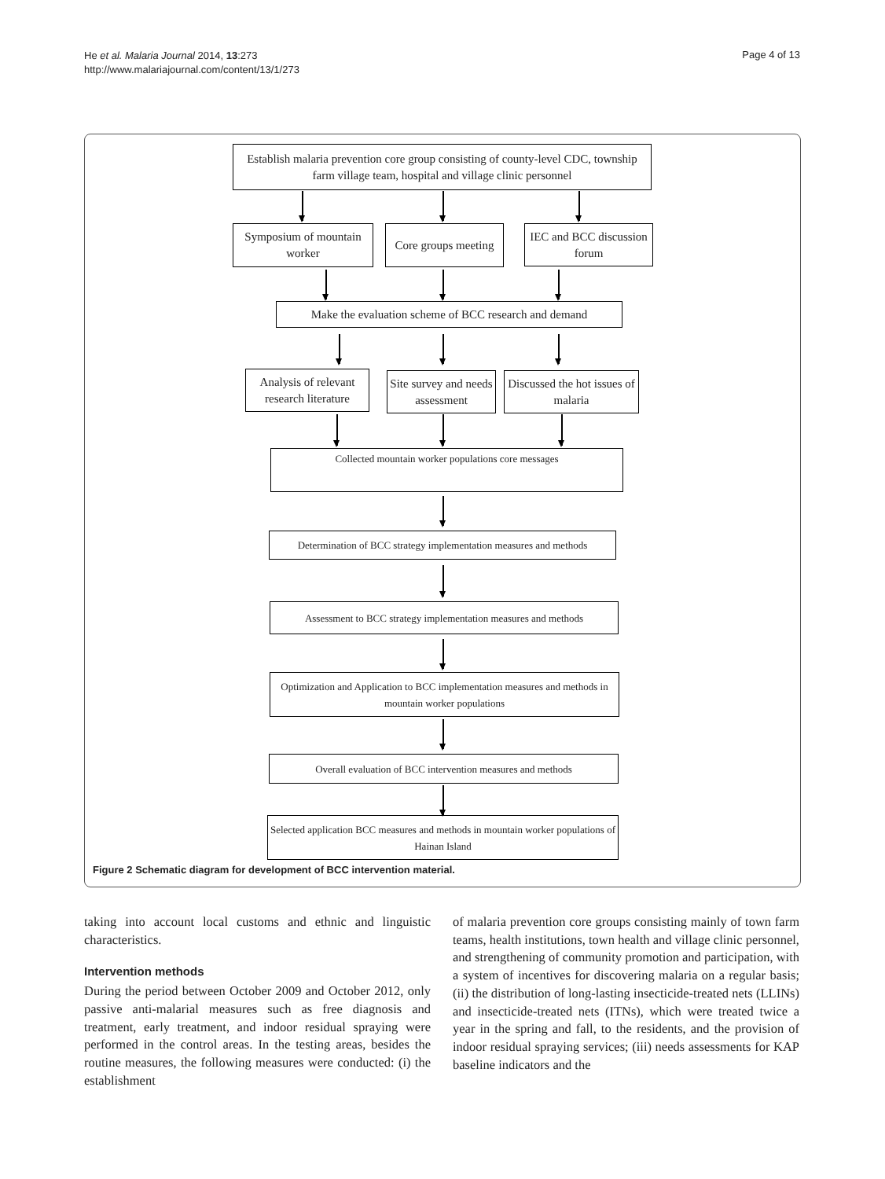He et al. Malaria Journal 2014, 13:273
http://www.malariajournal.com/content/13/1/273
Page 4 of 13
Establish malaria prevention core group consisting of county-level CDC, township farm village team, hospital and village clinic personnel
Symposium of mountain worker
Core groups meeting
IEC and BCC discussion forum
Make the evaluation scheme of BCC research and demand
Analysis of relevant research literature
Site survey and needs assessment
Discussed the hot issues of malaria
Collected mountain worker populations core messages
Determination of BCC strategy implementation measures and methods
Assessment to BCC strategy implementation measures and methods
Optimization and Application to BCC implementation measures and methods in mountain worker populations
Overall evaluation of BCC intervention measures and methods
Selected application BCC measures and methods in mountain worker populations of Hainan Island
Figure 2 Schematic diagram for development of BCC intervention material.
taking into account local customs and ethnic and linguistic characteristics.
Intervention methods
During the period between October 2009 and October 2012, only passive anti-malarial measures such as free diagnosis and treatment, early treatment, and indoor residual spraying were performed in the control areas. In the testing areas, besides the routine measures, the following measures were conducted: (i) the establishment
of malaria prevention core groups consisting mainly of town farm teams, health institutions, town health and village clinic personnel, and strengthening of community promotion and participation, with a system of incentives for discovering malaria on a regular basis; (ii) the distribution of long-lasting insecticide-treated nets (LLINs) and insecticide-treated nets (ITNs), which were treated twice a year in the spring and fall, to the residents, and the provision of indoor residual spraying services; (iii) needs assessments for KAP baseline indicators and the